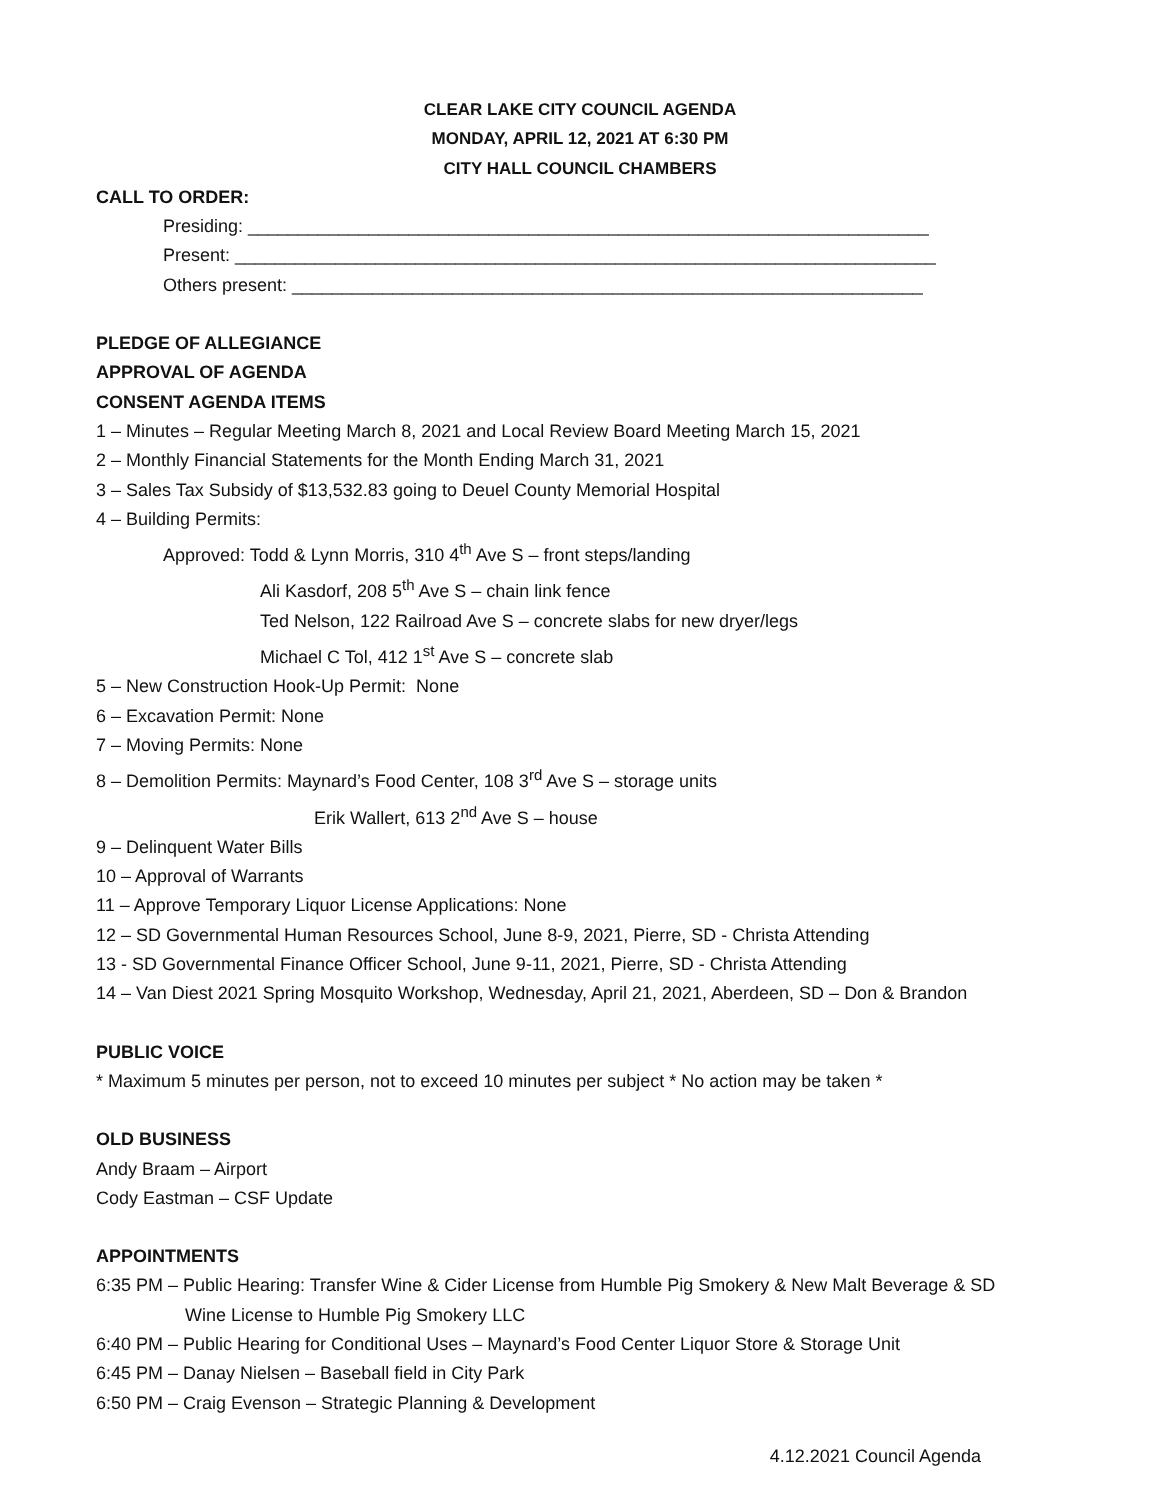CLEAR LAKE CITY COUNCIL AGENDA
MONDAY, APRIL 12, 2021 AT 6:30 PM
CITY HALL COUNCIL CHAMBERS
CALL TO ORDER:
Presiding: ____________________________________________________________________
Present: ______________________________________________________________________
Others present: _______________________________________________________________
PLEDGE OF ALLEGIANCE
APPROVAL OF AGENDA
CONSENT AGENDA ITEMS
1 – Minutes – Regular Meeting March 8, 2021 and Local Review Board Meeting March 15, 2021
2 – Monthly Financial Statements for the Month Ending March 31, 2021
3 – Sales Tax Subsidy of $13,532.83 going to Deuel County Memorial Hospital
4 – Building Permits:
Approved: Todd & Lynn Morris, 310 4<sup>th</sup> Ave S – front steps/landing
Ali Kasdorf, 208 5<sup>th</sup> Ave S – chain link fence
Ted Nelson, 122 Railroad Ave S – concrete slabs for new dryer/legs
Michael C Tol, 412 1<sup>st</sup> Ave S – concrete slab
5 – New Construction Hook-Up Permit: None
6 – Excavation Permit: None
7 – Moving Permits: None
8 – Demolition Permits: Maynard’s Food Center, 108 3<sup>rd</sup> Ave S – storage units
Erik Wallert, 613 2<sup>nd</sup> Ave S – house
9 – Delinquent Water Bills
10 – Approval of Warrants
11 – Approve Temporary Liquor License Applications: None
12 – SD Governmental Human Resources School, June 8-9, 2021, Pierre, SD - Christa Attending
13 - SD Governmental Finance Officer School, June 9-11, 2021, Pierre, SD - Christa Attending
14 – Van Diest 2021 Spring Mosquito Workshop, Wednesday, April 21, 2021, Aberdeen, SD – Don & Brandon
PUBLIC VOICE
* Maximum 5 minutes per person, not to exceed 10 minutes per subject * No action may be taken *
OLD BUSINESS
Andy Braam – Airport
Cody Eastman – CSF Update
APPOINTMENTS
6:35 PM – Public Hearing: Transfer Wine & Cider License from Humble Pig Smokery & New Malt Beverage & SD
Wine License to Humble Pig Smokery LLC
6:40 PM – Public Hearing for Conditional Uses – Maynard’s Food Center Liquor Store & Storage Unit
6:45 PM – Danay Nielsen – Baseball field in City Park
6:50 PM – Craig Evenson – Strategic Planning & Development
4.12.2021 Council Agenda